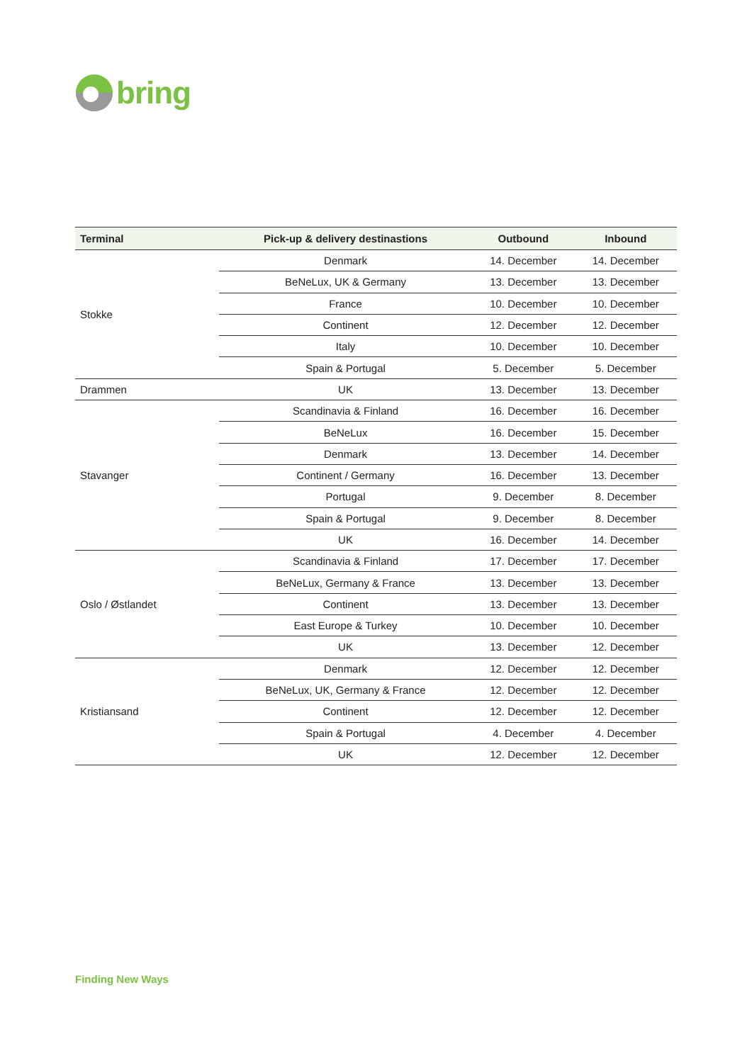bring
| Terminal | Pick-up & delivery destinastions | Outbound | Inbound |
| --- | --- | --- | --- |
| Stokke | Denmark | 14. December | 14. December |
| | BeNeLux, UK & Germany | 13. December | 13. December |
| | France | 10. December | 10. December |
| | Continent | 12. December | 12. December |
| | Italy | 10. December | 10. December |
| | Spain & Portugal | 5. December | 5. December |
| Drammen | UK | 13. December | 13. December |
| Stavanger | Scandinavia & Finland | 16. December | 16. December |
| | BeNeLux | 16. December | 15. December |
| | Denmark | 13. December | 14. December |
| | Continent / Germany | 16. December | 13. December |
| | Portugal | 9. December | 8. December |
| | Spain & Portugal | 9. December | 8. December |
| | UK | 16. December | 14. December |
| Oslo / Østlandet | Scandinavia & Finland | 17. December | 17. December |
| | BeNeLux, Germany & France | 13. December | 13. December |
| | Continent | 13. December | 13. December |
| | East Europe & Turkey | 10. December | 10. December |
| | UK | 13. December | 12. December |
| Kristiansand | Denmark | 12. December | 12. December |
| | BeNeLux, UK, Germany & France | 12. December | 12. December |
| | Continent | 12. December | 12. December |
| | Spain & Portugal | 4. December | 4. December |
| | UK | 12. December | 12. December |
Finding New Ways